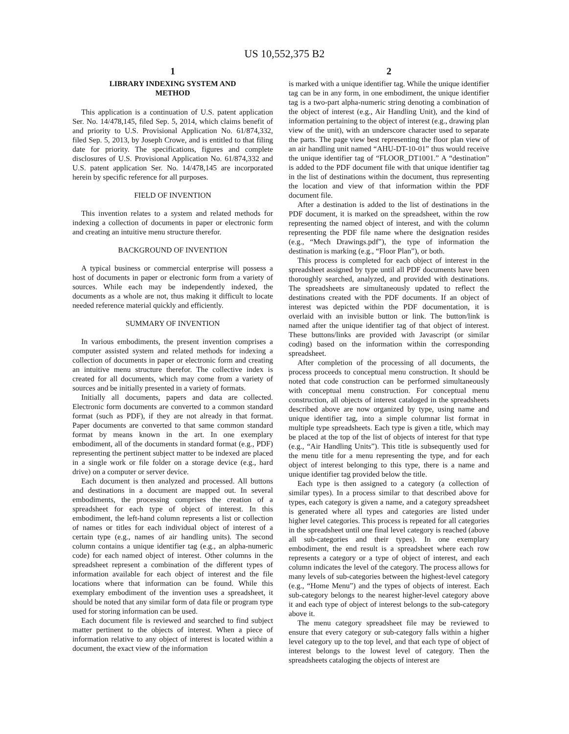US 10,552,375 B2
1
LIBRARY INDEXING SYSTEM AND
METHOD
This application is a continuation of U.S. patent application Ser. No. 14/478,145, filed Sep. 5, 2014, which claims benefit of and priority to U.S. Provisional Application No. 61/874,332, filed Sep. 5, 2013, by Joseph Crowe, and is entitled to that filing date for priority. The specifications, figures and complete disclosures of U.S. Provisional Application No. 61/874,332 and U.S. patent application Ser. No. 14/478,145 are incorporated herein by specific reference for all purposes.
FIELD OF INVENTION
This invention relates to a system and related methods for indexing a collection of documents in paper or electronic form and creating an intuitive menu structure therefor.
BACKGROUND OF INVENTION
A typical business or commercial enterprise will possess a host of documents in paper or electronic form from a variety of sources. While each may be independently indexed, the documents as a whole are not, thus making it difficult to locate needed reference material quickly and efficiently.
SUMMARY OF INVENTION
In various embodiments, the present invention comprises a computer assisted system and related methods for indexing a collection of documents in paper or electronic form and creating an intuitive menu structure therefor. The collective index is created for all documents, which may come from a variety of sources and be initially presented in a variety of formats.
Initially all documents, papers and data are collected. Electronic form documents are converted to a common standard format (such as PDF), if they are not already in that format. Paper documents are converted to that same common standard format by means known in the art. In one exemplary embodiment, all of the documents in standard format (e.g., PDF) representing the pertinent subject matter to be indexed are placed in a single work or file folder on a storage device (e.g., hard drive) on a computer or server device.
Each document is then analyzed and processed. All buttons and destinations in a document are mapped out. In several embodiments, the processing comprises the creation of a spreadsheet for each type of object of interest. In this embodiment, the left-hand column represents a list or collection of names or titles for each individual object of interest of a certain type (e.g., names of air handling units). The second column contains a unique identifier tag (e.g., an alpha-numeric code) for each named object of interest. Other columns in the spreadsheet represent a combination of the different types of information available for each object of interest and the file locations where that information can be found. While this exemplary embodiment of the invention uses a spreadsheet, it should be noted that any similar form of data file or program type used for storing information can be used.
Each document file is reviewed and searched to find subject matter pertinent to the objects of interest. When a piece of information relative to any object of interest is located within a document, the exact view of the information
2
is marked with a unique identifier tag. While the unique identifier tag can be in any form, in one embodiment, the unique identifier tag is a two-part alpha-numeric string denoting a combination of the object of interest (e.g., Air Handling Unit), and the kind of information pertaining to the object of interest (e.g., drawing plan view of the unit), with an underscore character used to separate the parts. The page view best representing the floor plan view of an air handling unit named “AHU-DT-10-01” thus would receive the unique identifier tag of “FLOOR_DT1001.” A “destination” is added to the PDF document file with that unique identifier tag in the list of destinations within the document, thus representing the location and view of that information within the PDF document file.
After a destination is added to the list of destinations in the PDF document, it is marked on the spreadsheet, within the row representing the named object of interest, and with the column representing the PDF file name where the designation resides (e.g., “Mech Drawings.pdf”), the type of information the destination is marking (e.g., “Floor Plan”), or both.
This process is completed for each object of interest in the spreadsheet assigned by type until all PDF documents have been thoroughly searched, analyzed, and provided with destinations. The spreadsheets are simultaneously updated to reflect the destinations created with the PDF documents. If an object of interest was depicted within the PDF documentation, it is overlaid with an invisible button or link. The button/link is named after the unique identifier tag of that object of interest. These buttons/links are provided with Javascript (or similar coding) based on the information within the corresponding spreadsheet.
After completion of the processing of all documents, the process proceeds to conceptual menu construction. It should be noted that code construction can be performed simultaneously with conceptual menu construction. For conceptual menu construction, all objects of interest cataloged in the spreadsheets described above are now organized by type, using name and unique identifier tag, into a simple columnar list format in multiple type spreadsheets. Each type is given a title, which may be placed at the top of the list of objects of interest for that type (e.g., “Air Handling Units”). This title is subsequently used for the menu title for a menu representing the type, and for each object of interest belonging to this type, there is a name and unique identifier tag provided below the title.
Each type is then assigned to a category (a collection of similar types). In a process similar to that described above for types, each category is given a name, and a category spreadsheet is generated where all types and categories are listed under higher level categories. This process is repeated for all categories in the spreadsheet until one final level category is reached (above all sub-categories and their types). In one exemplary embodiment, the end result is a spreadsheet where each row represents a category or a type of object of interest, and each column indicates the level of the category. The process allows for many levels of sub-categories between the highest-level category (e.g., “Home Menu”) and the types of objects of interest. Each sub-category belongs to the nearest higher-level category above it and each type of object of interest belongs to the sub-category above it.
The menu category spreadsheet file may be reviewed to ensure that every category or sub-category falls within a higher level category up to the top level, and that each type of object of interest belongs to the lowest level of category. Then the spreadsheets cataloging the objects of interest are